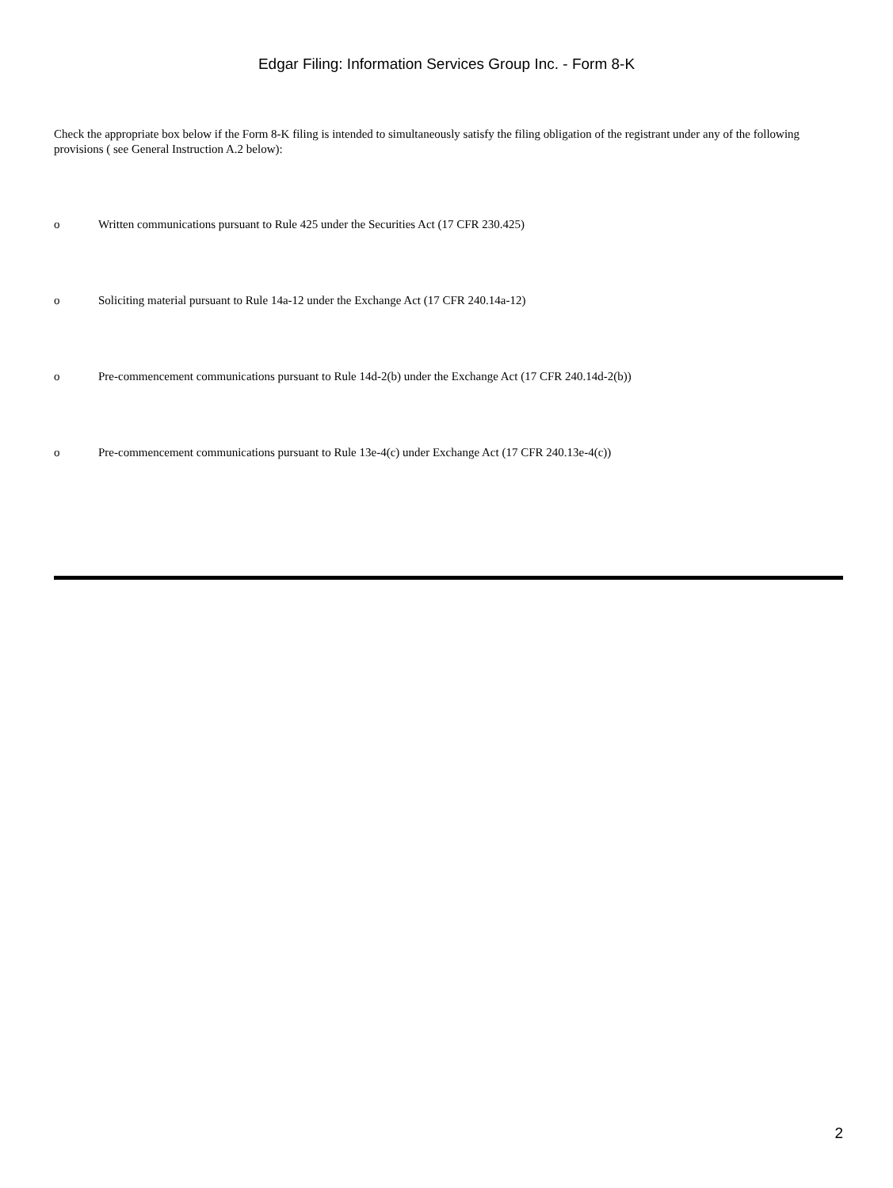Edgar Filing: Information Services Group Inc. - Form 8-K
Check the appropriate box below if the Form 8-K filing is intended to simultaneously satisfy the filing obligation of the registrant under any of the following provisions ( see General Instruction A.2 below):
o Written communications pursuant to Rule 425 under the Securities Act (17 CFR 230.425)
o Soliciting material pursuant to Rule 14a-12 under the Exchange Act (17 CFR 240.14a-12)
o Pre-commencement communications pursuant to Rule 14d-2(b) under the Exchange Act (17 CFR 240.14d-2(b))
o Pre-commencement communications pursuant to Rule 13e-4(c) under Exchange Act (17 CFR 240.13e-4(c))
2